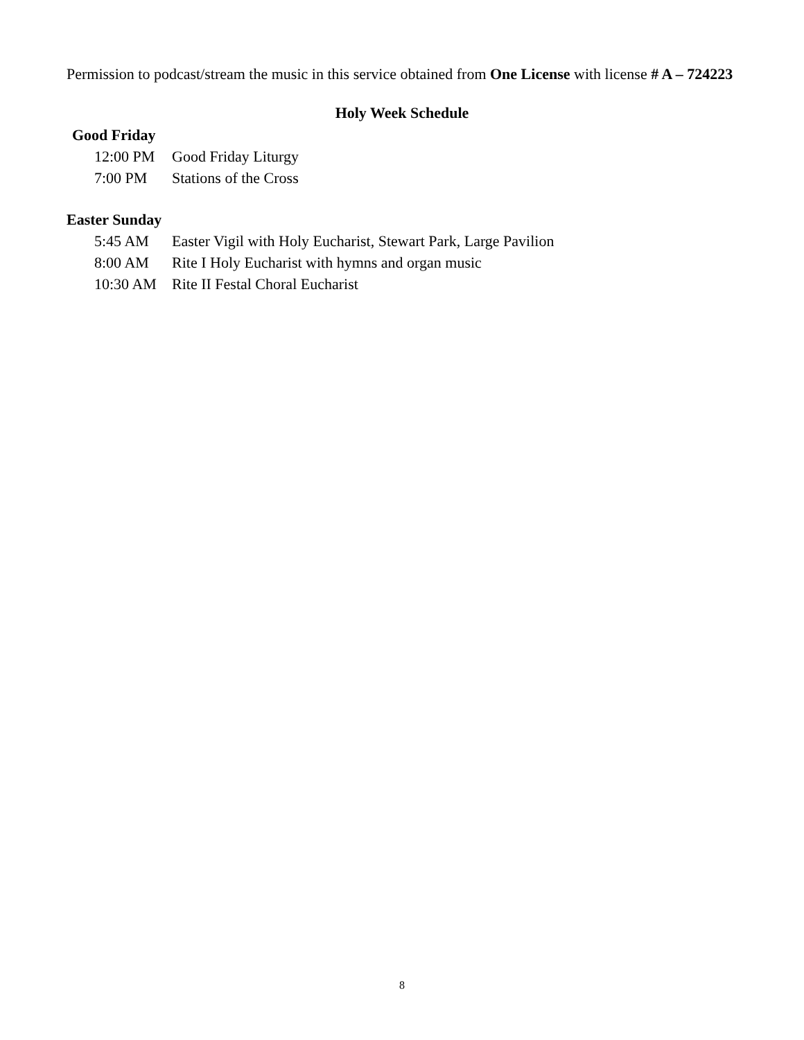Permission to podcast/stream the music in this service obtained from One License with license # A – 724223
Holy Week Schedule
Good Friday
12:00 PM Good Friday Liturgy
7:00 PM Stations of the Cross
Easter Sunday
5:45 AM Easter Vigil with Holy Eucharist, Stewart Park, Large Pavilion
8:00 AM Rite I Holy Eucharist with hymns and organ music
10:30 AM Rite II Festal Choral Eucharist
8